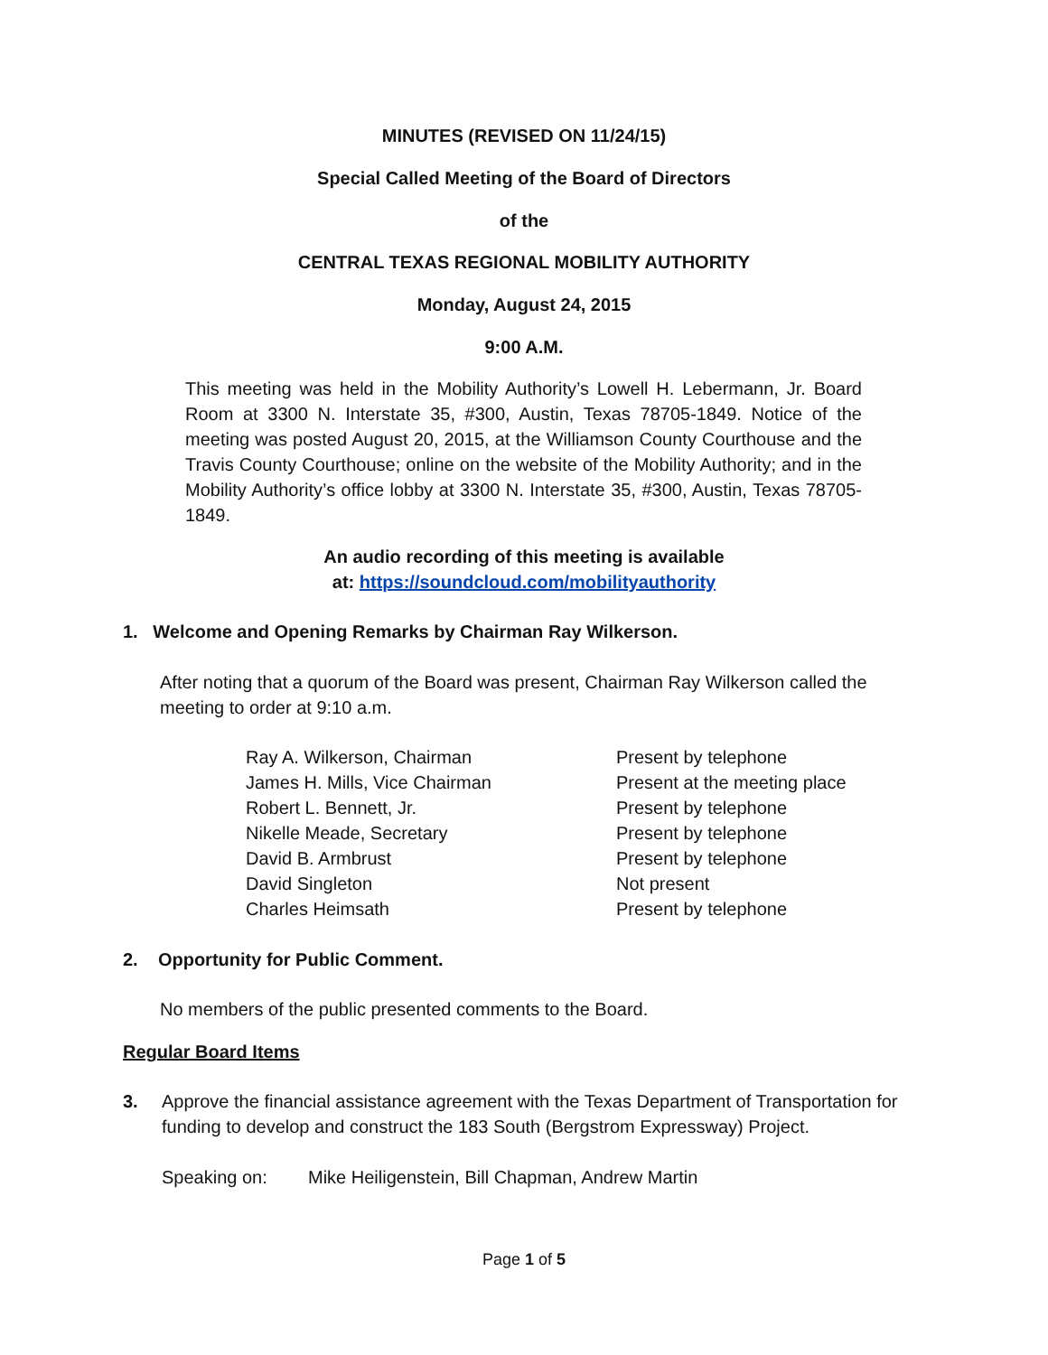MINUTES (REVISED ON 11/24/15)
Special Called Meeting of the Board of Directors
of the
CENTRAL TEXAS REGIONAL MOBILITY AUTHORITY
Monday, August 24, 2015
9:00 A.M.
This meeting was held in the Mobility Authority’s Lowell H. Lebermann, Jr. Board Room at 3300 N. Interstate 35, #300, Austin, Texas 78705-1849. Notice of the meeting was posted August 20, 2015, at the Williamson County Courthouse and the Travis County Courthouse; online on the website of the Mobility Authority; and in the Mobility Authority’s office lobby at 3300 N. Interstate 35, #300, Austin, Texas 78705-1849.
An audio recording of this meeting is available
at: https://soundcloud.com/mobilityauthority
1. Welcome and Opening Remarks by Chairman Ray Wilkerson.
After noting that a quorum of the Board was present, Chairman Ray Wilkerson called the meeting to order at 9:10 a.m.
| Ray A. Wilkerson, Chairman | Present by telephone |
| James H. Mills, Vice Chairman | Present at the meeting place |
| Robert L. Bennett, Jr. | Present by telephone |
| Nikelle Meade, Secretary | Present by telephone |
| David B. Armbrust | Present by telephone |
| David Singleton | Not present |
| Charles Heimsath | Present by telephone |
2. Opportunity for Public Comment.
No members of the public presented comments to the Board.
Regular Board Items
3. Approve the financial assistance agreement with the Texas Department of Transportation for funding to develop and construct the 183 South (Bergstrom Expressway) Project.
Speaking on: Mike Heiligenstein, Bill Chapman, Andrew Martin
Page 1 of 5